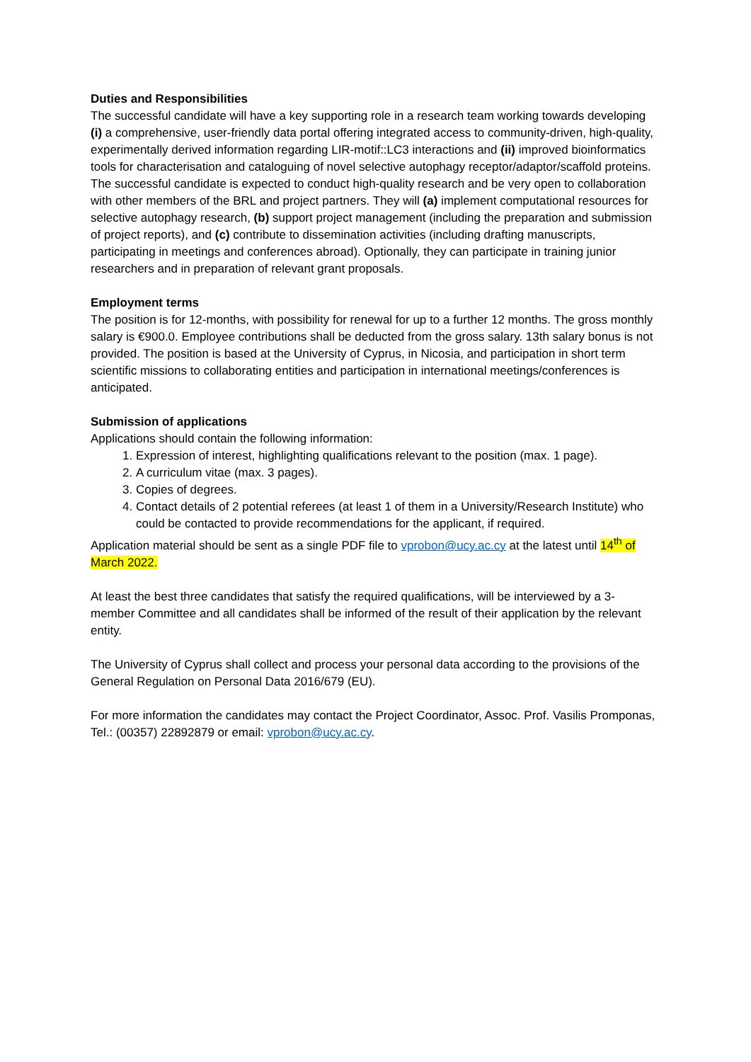Duties and Responsibilities
The successful candidate will have a key supporting role in a research team working towards developing (i) a comprehensive, user-friendly data portal offering integrated access to community-driven, high-quality, experimentally derived information regarding LIR-motif::LC3 interactions and (ii) improved bioinformatics tools for characterisation and cataloguing of novel selective autophagy receptor/adaptor/scaffold proteins. The successful candidate is expected to conduct high-quality research and be very open to collaboration with other members of the BRL and project partners. They will (a) implement computational resources for selective autophagy research, (b) support project management (including the preparation and submission of project reports), and (c) contribute to dissemination activities (including drafting manuscripts, participating in meetings and conferences abroad). Optionally, they can participate in training junior researchers and in preparation of relevant grant proposals.
Employment terms
The position is for 12-months, with possibility for renewal for up to a further 12 months. The gross monthly salary is €900.0. Employee contributions shall be deducted from the gross salary. 13th salary bonus is not provided. The position is based at the University of Cyprus, in Nicosia, and participation in short term scientific missions to collaborating entities and participation in international meetings/conferences is anticipated.
Submission of applications
Applications should contain the following information:
1. Expression of interest, highlighting qualifications relevant to the position (max. 1 page).
2. A curriculum vitae (max. 3 pages).
3. Copies of degrees.
4. Contact details of 2 potential referees (at least 1 of them in a University/Research Institute) who could be contacted to provide recommendations for the applicant, if required.
Application material should be sent as a single PDF file to vprobon@ucy.ac.cy at the latest until 14<sup>th</sup> of March 2022.
At least the best three candidates that satisfy the required qualifications, will be interviewed by a 3-member Committee and all candidates shall be informed of the result of their application by the relevant entity.
The University of Cyprus shall collect and process your personal data according to the provisions of the General Regulation on Personal Data 2016/679 (EU).
For more information the candidates may contact the Project Coordinator, Assoc. Prof. Vasilis Promponas, Tel.: (00357) 22892879 or email: vprobon@ucy.ac.cy.